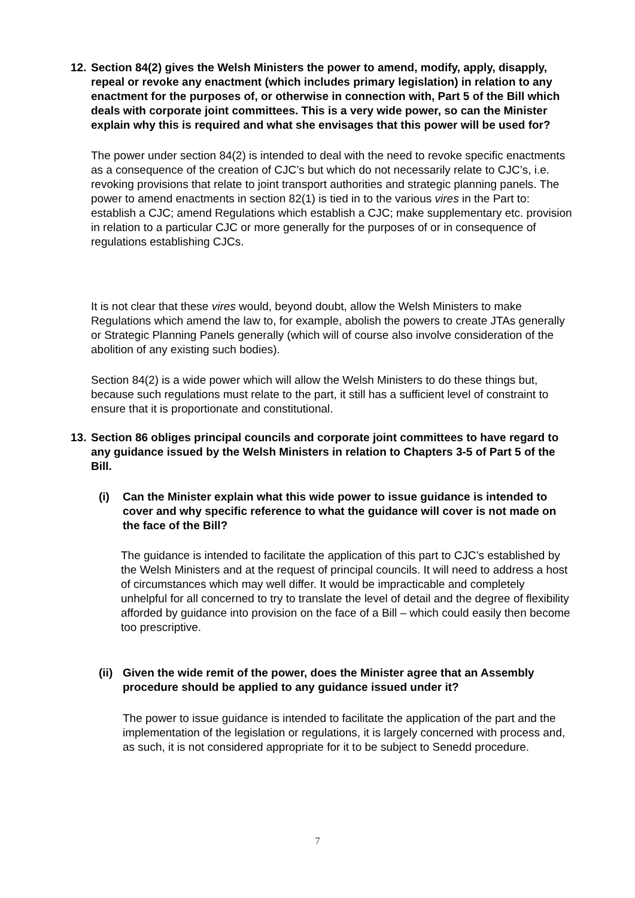12.
Section 84(2) gives the Welsh Ministers the power to amend, modify, apply, disapply, repeal or revoke any enactment (which includes primary legislation) in relation to any enactment for the purposes of, or otherwise in connection with, Part 5 of the Bill which deals with corporate joint committees. This is a very wide power, so can the Minister explain why this is required and what she envisages that this power will be used for?
The power under section 84(2) is intended to deal with the need to revoke specific enactments as a consequence of the creation of CJC’s but which do not necessarily relate to CJC’s, i.e. revoking provisions that relate to joint transport authorities and strategic planning panels. The power to amend enactments in section 82(1) is tied in to the various vires in the Part to: establish a CJC; amend Regulations which establish a CJC; make supplementary etc. provision in relation to a particular CJC or more generally for the purposes of or in consequence of regulations establishing CJCs.
It is not clear that these vires would, beyond doubt, allow the Welsh Ministers to make Regulations which amend the law to, for example, abolish the powers to create JTAs generally or Strategic Planning Panels generally (which will of course also involve consideration of the abolition of any existing such bodies).
Section 84(2) is a wide power which will allow the Welsh Ministers to do these things but, because such regulations must relate to the part, it still has a sufficient level of constraint to ensure that it is proportionate and constitutional.
13.
Section 86 obliges principal councils and corporate joint committees to have regard to any guidance issued by the Welsh Ministers in relation to Chapters 3-5 of Part 5 of the Bill.
(i) Can the Minister explain what this wide power to issue guidance is intended to cover and why specific reference to what the guidance will cover is not made on the face of the Bill?
The guidance is intended to facilitate the application of this part to CJC’s established by the Welsh Ministers and at the request of principal councils. It will need to address a host of circumstances which may well differ. It would be impracticable and completely unhelpful for all concerned to try to translate the level of detail and the degree of flexibility afforded by guidance into provision on the face of a Bill – which could easily then become too prescriptive.
(ii)
Given the wide remit of the power, does the Minister agree that an Assembly procedure should be applied to any guidance issued under it?
The power to issue guidance is intended to facilitate the application of the part and the implementation of the legislation or regulations, it is largely concerned with process and, as such, it is not considered appropriate for it to be subject to Senedd procedure.
7